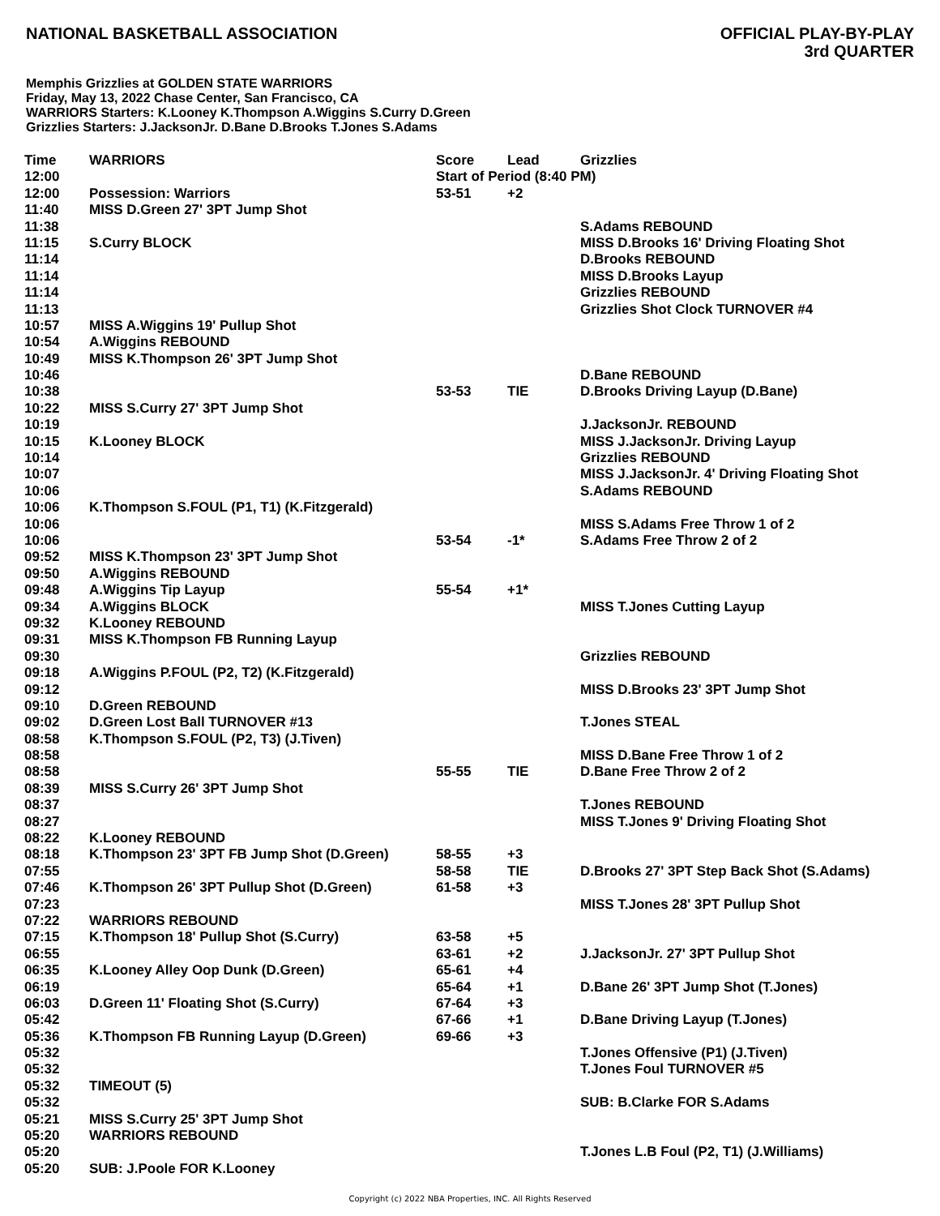NATIONAL BASKETBALL ASSOCIATION
OFFICIAL PLAY-BY-PLAY
3rd QUARTER
Memphis Grizzlies at GOLDEN STATE WARRIORS
Friday, May 13, 2022 Chase Center, San Francisco, CA
WARRIORS Starters: K.Looney K.Thompson A.Wiggins S.Curry D.Green
Grizzlies Starters: J.JacksonJr. D.Bane D.Brooks T.Jones S.Adams
| Time | WARRIORS | Score | Lead | Grizzlies |
| --- | --- | --- | --- | --- |
| 12:00 | | Start of Period (8:40 PM) | | |
| 12:00 | Possession: Warriors | 53-51 | +2 | |
| 11:40 | MISS D.Green 27' 3PT Jump Shot | | | |
| 11:38 | | | | S.Adams REBOUND |
| 11:15 | S.Curry BLOCK | | | MISS D.Brooks 16' Driving Floating Shot |
| 11:14 | | | | D.Brooks REBOUND |
| 11:14 | | | | MISS D.Brooks Layup |
| 11:14 | | | | Grizzlies REBOUND |
| 11:13 | | | | Grizzlies Shot Clock TURNOVER #4 |
| 10:57 | MISS A.Wiggins 19' Pullup Shot | | | |
| 10:54 | A.Wiggins REBOUND | | | |
| 10:49 | MISS K.Thompson 26' 3PT Jump Shot | | | |
| 10:46 | | | | D.Bane REBOUND |
| 10:38 | | 53-53 | TIE | D.Brooks Driving Layup (D.Bane) |
| 10:22 | MISS S.Curry 27' 3PT Jump Shot | | | |
| 10:19 | | | | J.JacksonJr. REBOUND |
| 10:15 | K.Looney BLOCK | | | MISS J.JacksonJr. Driving Layup |
| 10:14 | | | | Grizzlies REBOUND |
| 10:07 | | | | MISS J.JacksonJr. 4' Driving Floating Shot |
| 10:06 | | | | S.Adams REBOUND |
| 10:06 | K.Thompson S.FOUL (P1, T1) (K.Fitzgerald) | | | |
| 10:06 | | | | MISS S.Adams Free Throw 1 of 2 |
| 10:06 | | 53-54 | -1* | S.Adams Free Throw 2 of 2 |
| 09:52 | MISS K.Thompson 23' 3PT Jump Shot | | | |
| 09:50 | A.Wiggins REBOUND | | | |
| 09:48 | A.Wiggins Tip Layup | 55-54 | +1* | |
| 09:34 | A.Wiggins BLOCK | | | MISS T.Jones Cutting Layup |
| 09:32 | K.Looney REBOUND | | | |
| 09:31 | MISS K.Thompson FB Running Layup | | | |
| 09:30 | | | | Grizzlies REBOUND |
| 09:18 | A.Wiggins P.FOUL (P2, T2) (K.Fitzgerald) | | | |
| 09:12 | | | | MISS D.Brooks 23' 3PT Jump Shot |
| 09:10 | D.Green REBOUND | | | |
| 09:02 | D.Green Lost Ball TURNOVER #13 | | | T.Jones STEAL |
| 08:58 | K.Thompson S.FOUL (P2, T3) (J.Tiven) | | | |
| 08:58 | | | | MISS D.Bane Free Throw 1 of 2 |
| 08:58 | | 55-55 | TIE | D.Bane Free Throw 2 of 2 |
| 08:39 | MISS S.Curry 26' 3PT Jump Shot | | | |
| 08:37 | | | | T.Jones REBOUND |
| 08:27 | | | | MISS T.Jones 9' Driving Floating Shot |
| 08:22 | K.Looney REBOUND | | | |
| 08:18 | K.Thompson 23' 3PT FB Jump Shot (D.Green) | 58-55 | +3 | |
| 07:55 | | 58-58 | TIE | D.Brooks 27' 3PT Step Back Shot (S.Adams) |
| 07:46 | K.Thompson 26' 3PT Pullup Shot (D.Green) | 61-58 | +3 | |
| 07:23 | | | | MISS T.Jones 28' 3PT Pullup Shot |
| 07:22 | WARRIORS REBOUND | | | |
| 07:15 | K.Thompson 18' Pullup Shot (S.Curry) | 63-58 | +5 | |
| 06:55 | | 63-61 | +2 | J.JacksonJr. 27' 3PT Pullup Shot |
| 06:35 | K.Looney Alley Oop Dunk (D.Green) | 65-61 | +4 | |
| 06:19 | | 65-64 | +1 | D.Bane 26' 3PT Jump Shot (T.Jones) |
| 06:03 | D.Green 11' Floating Shot (S.Curry) | 67-64 | +3 | |
| 05:42 | | 67-66 | +1 | D.Bane Driving Layup (T.Jones) |
| 05:36 | K.Thompson FB Running Layup (D.Green) | 69-66 | +3 | |
| 05:32 | | | | T.Jones Offensive (P1) (J.Tiven) |
| 05:32 | | | | T.Jones Foul TURNOVER #5 |
| 05:32 | TIMEOUT (5) | | | |
| 05:32 | | | | SUB: B.Clarke FOR S.Adams |
| 05:21 | MISS S.Curry 25' 3PT Jump Shot | | | |
| 05:20 | WARRIORS REBOUND | | | |
| 05:20 | | | | T.Jones L.B Foul (P2, T1) (J.Williams) |
| 05:20 | SUB: J.Poole FOR K.Looney | | | |
Copyright (c) 2022 NBA Properties, INC. All Rights Reserved